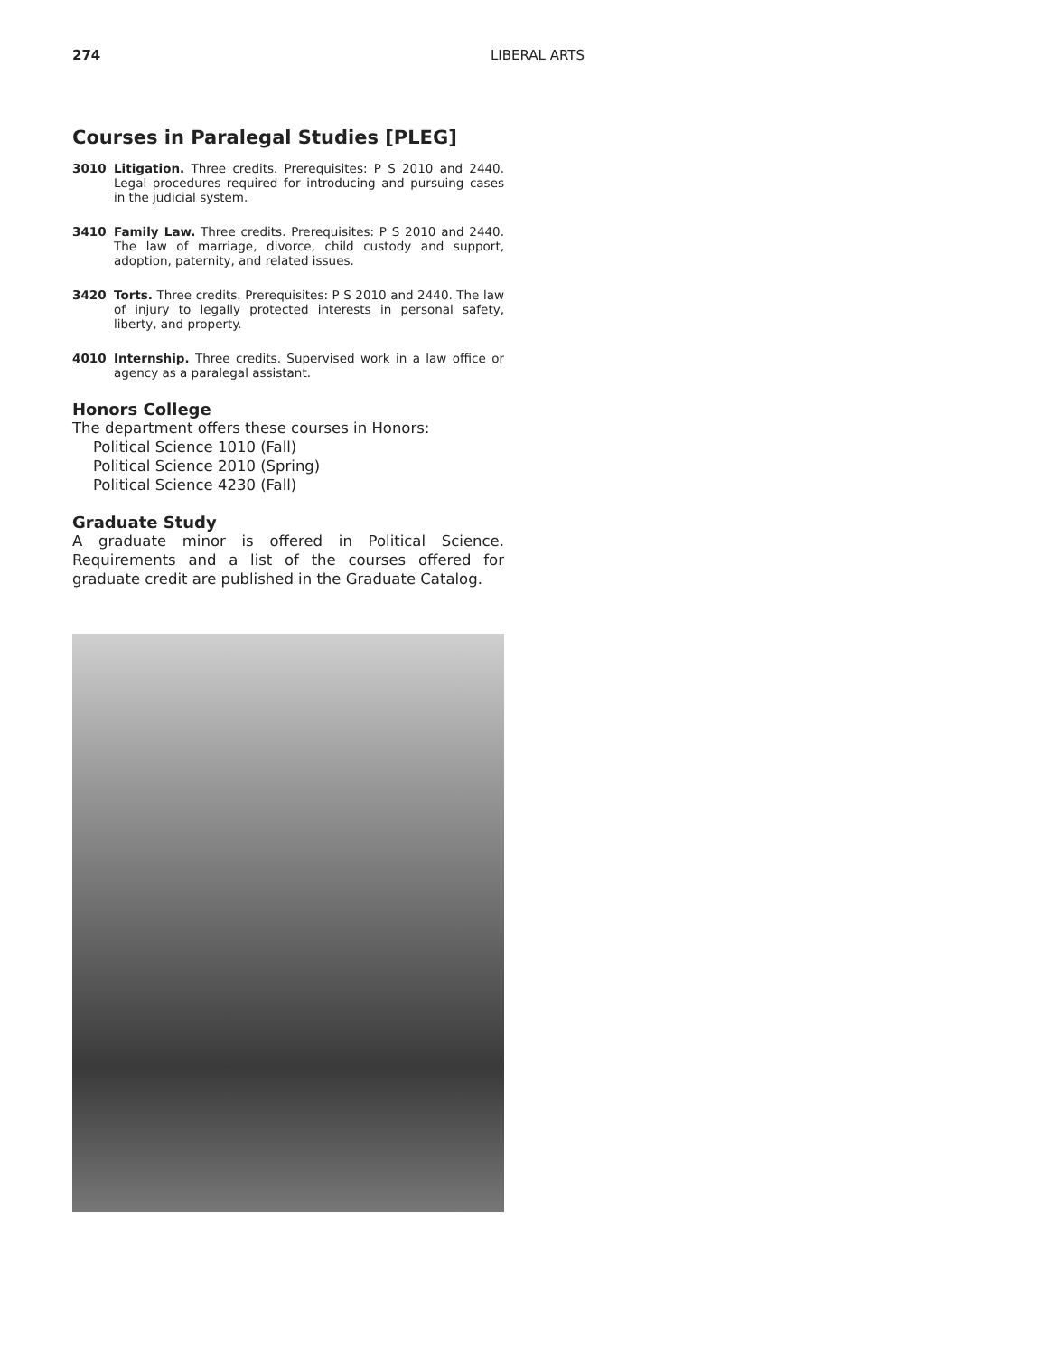274
LIBERAL ARTS
Courses in Paralegal Studies [PLEG]
3010 Litigation. Three credits. Prerequisites: P S 2010 and 2440. Legal procedures required for introducing and pursuing cases in the judicial system.
3410 Family Law. Three credits. Prerequisites: P S 2010 and 2440. The law of marriage, divorce, child custody and support, adoption, paternity, and related issues.
3420 Torts. Three credits. Prerequisites: P S 2010 and 2440. The law of injury to legally protected interests in personal safety, liberty, and property.
4010 Internship. Three credits. Supervised work in a law office or agency as a paralegal assistant.
Honors College
The department offers these courses in Honors:
Political Science 1010 (Fall)
Political Science 2010 (Spring)
Political Science 4230 (Fall)
Graduate Study
A graduate minor is offered in Political Science. Requirements and a list of the courses offered for graduate credit are published in the Graduate Catalog.